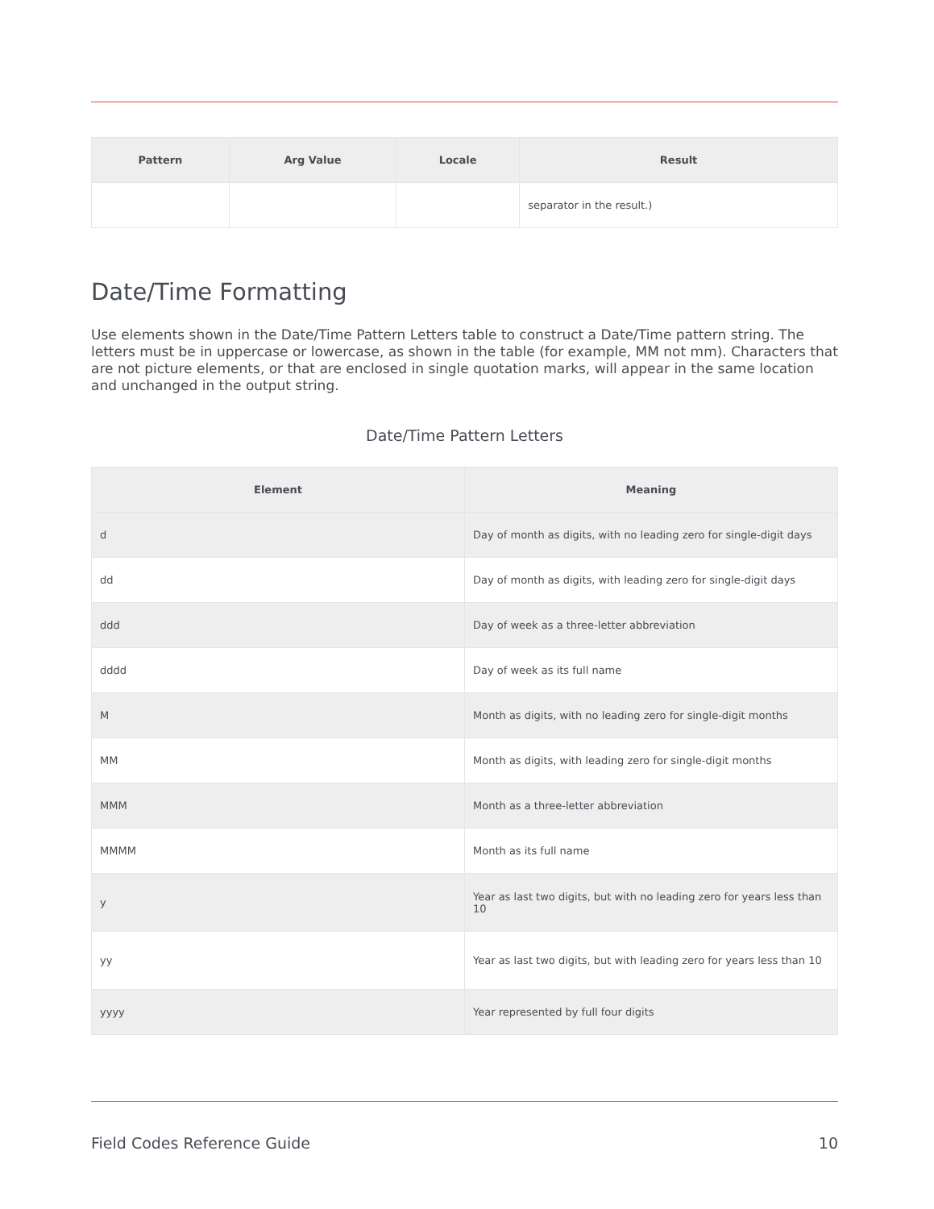| Pattern | Arg Value | Locale | Result |
| --- | --- | --- | --- |
| | | | separator in the result.) |
Date/Time Formatting
Use elements shown in the Date/Time Pattern Letters table to construct a Date/Time pattern string. The letters must be in uppercase or lowercase, as shown in the table (for example, MM not mm). Characters that are not picture elements, or that are enclosed in single quotation marks, will appear in the same location and unchanged in the output string.
Date/Time Pattern Letters
| Element | Meaning |
| --- | --- |
| d | Day of month as digits, with no leading zero for single-digit days |
| dd | Day of month as digits, with leading zero for single-digit days |
| ddd | Day of week as a three-letter abbreviation |
| dddd | Day of week as its full name |
| M | Month as digits, with no leading zero for single-digit months |
| MM | Month as digits, with leading zero for single-digit months |
| MMM | Month as a three-letter abbreviation |
| MMMM | Month as its full name |
| y | Year as last two digits, but with no leading zero for years less than 10 |
| yy | Year as last two digits, but with leading zero for years less than 10 |
| yyyy | Year represented by full four digits |
Field Codes Reference Guide 10